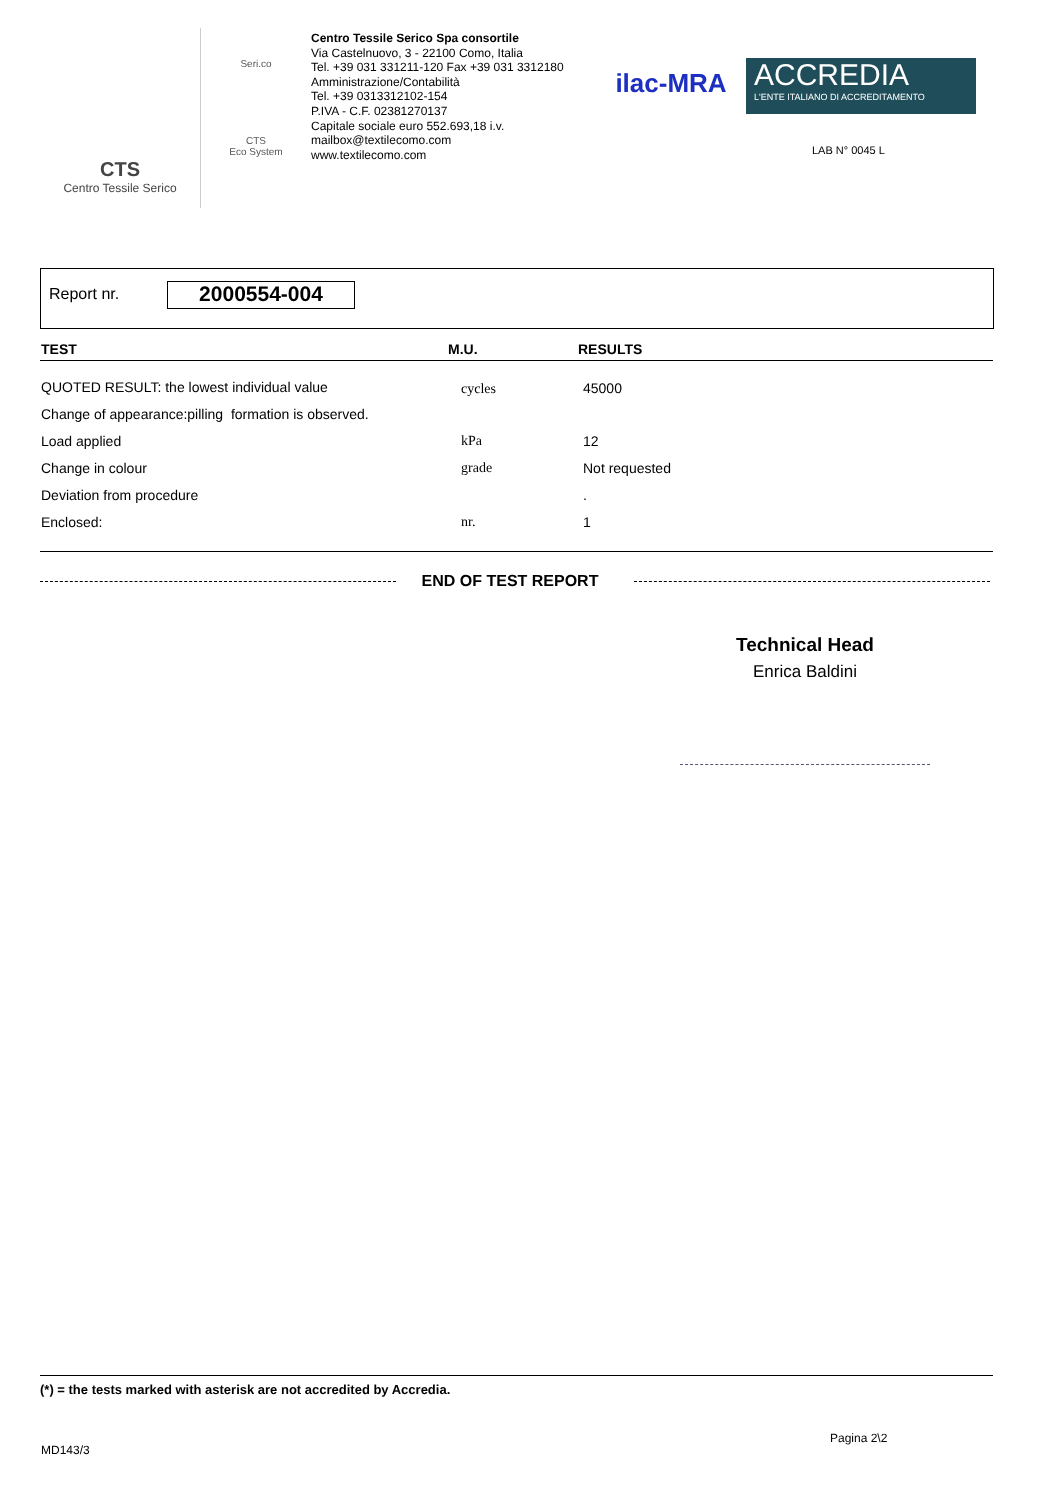CTS
Centro Tessile Serico
Seri.co
CTS
Eco System
Centro Tessile Serico Spa consortile
Via Castelnuovo, 3 - 22100 Como, Italia
Tel. +39 031 331211-120 Fax +39 031 3312180
Amministrazione/Contabilità
Tel. +39 0313312102-154
P.IVA - C.F. 02381270137
Capitale sociale euro 552.693,18 i.v.
mailbox@textilecomo.com
www.textilecomo.com
ilac-MRA
ACCREDIA
L'ENTE ITALIANO DI ACCREDITAMENTO
LAB N° 0045 L
Report nr. 2000554-004
| TEST | M.U. | RESULTS |
| --- | --- | --- |
| QUOTED RESULT: the lowest individual value | cycles | 45000 |
| Change of appearance:pilling formation is observed. | | |
| Load applied | kPa | 12 |
| Change in colour | grade | Not requested |
| Deviation from procedure | | . |
| Enclosed: | nr. | 1 |
END OF TEST REPORT
Technical Head
Enrica Baldini
(*) = the tests marked with asterisk are not accredited by Accredia.
Pagina 2\2
MD143/3